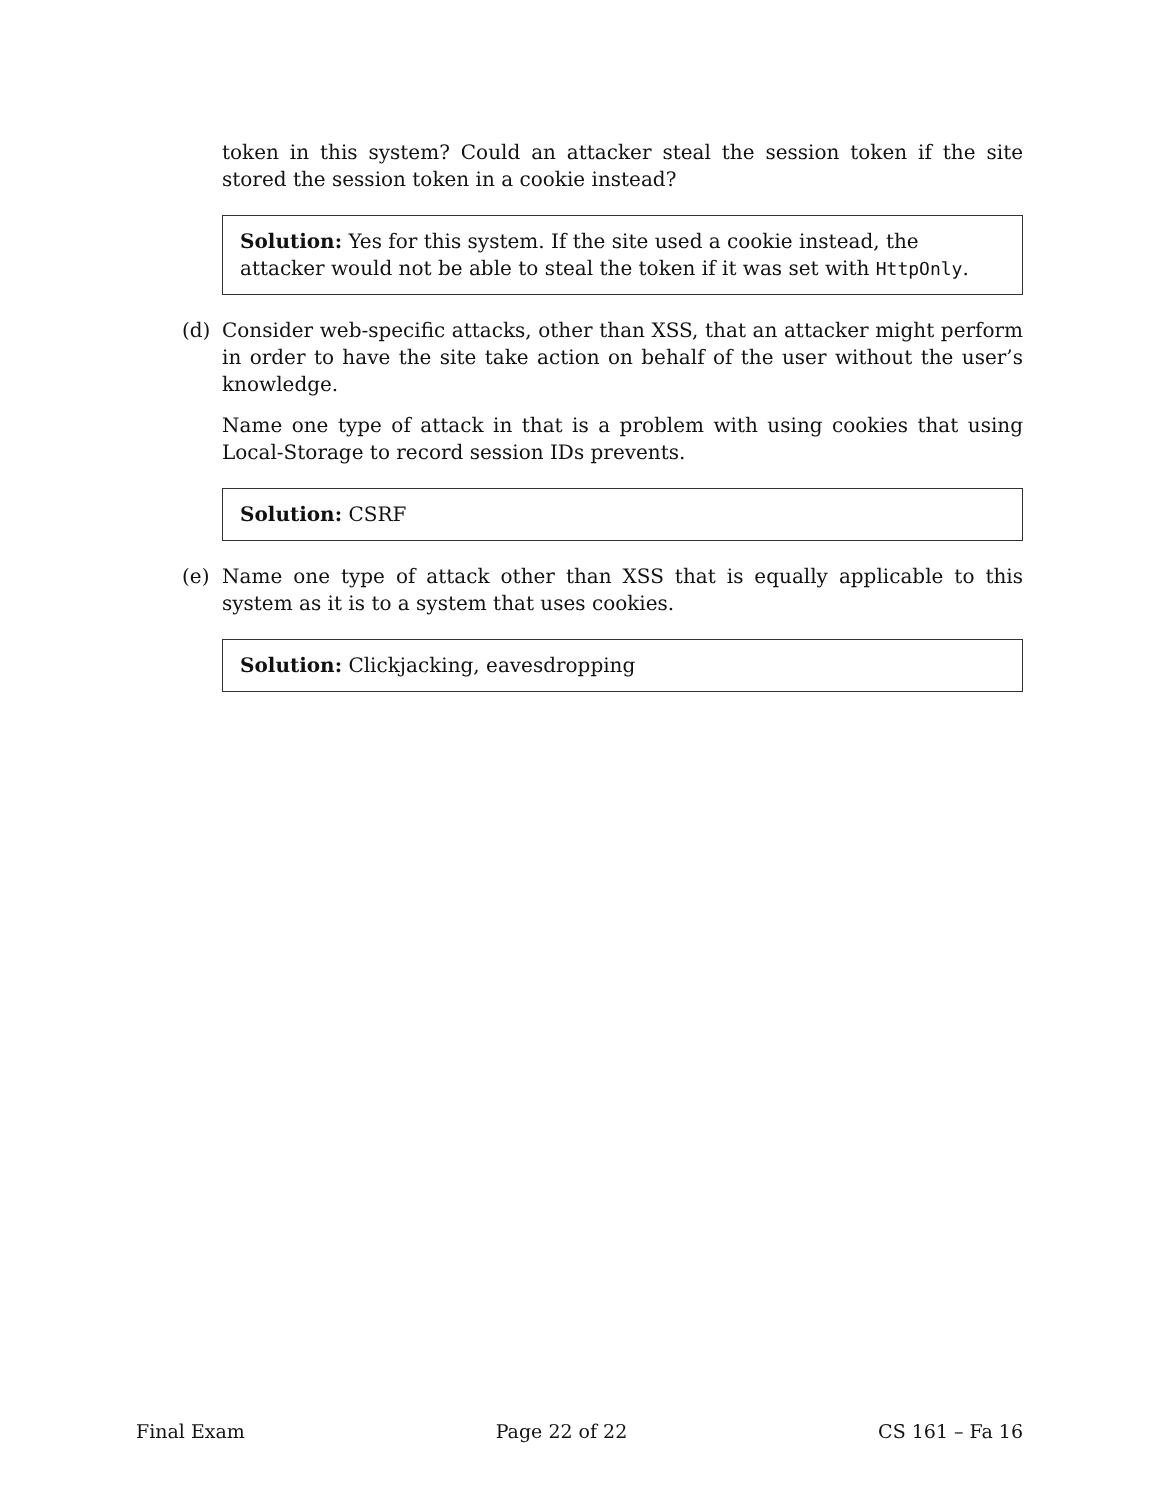token in this system? Could an attacker steal the session token if the site stored the session token in a cookie instead?
Solution: Yes for this system. If the site used a cookie instead, the attacker would not be able to steal the token if it was set with HttpOnly.
(d)
Consider web-specific attacks, other than XSS, that an attacker might perform in order to have the site take action on behalf of the user without the user’s knowledge.
Name one type of attack in that is a problem with using cookies that using Local-Storage to record session IDs prevents.
Solution: CSRF
(e)
Name one type of attack other than XSS that is equally applicable to this system as it is to a system that uses cookies.
Solution: Clickjacking, eavesdropping
Final Exam Page 22 of 22 CS 161 – Fa 16